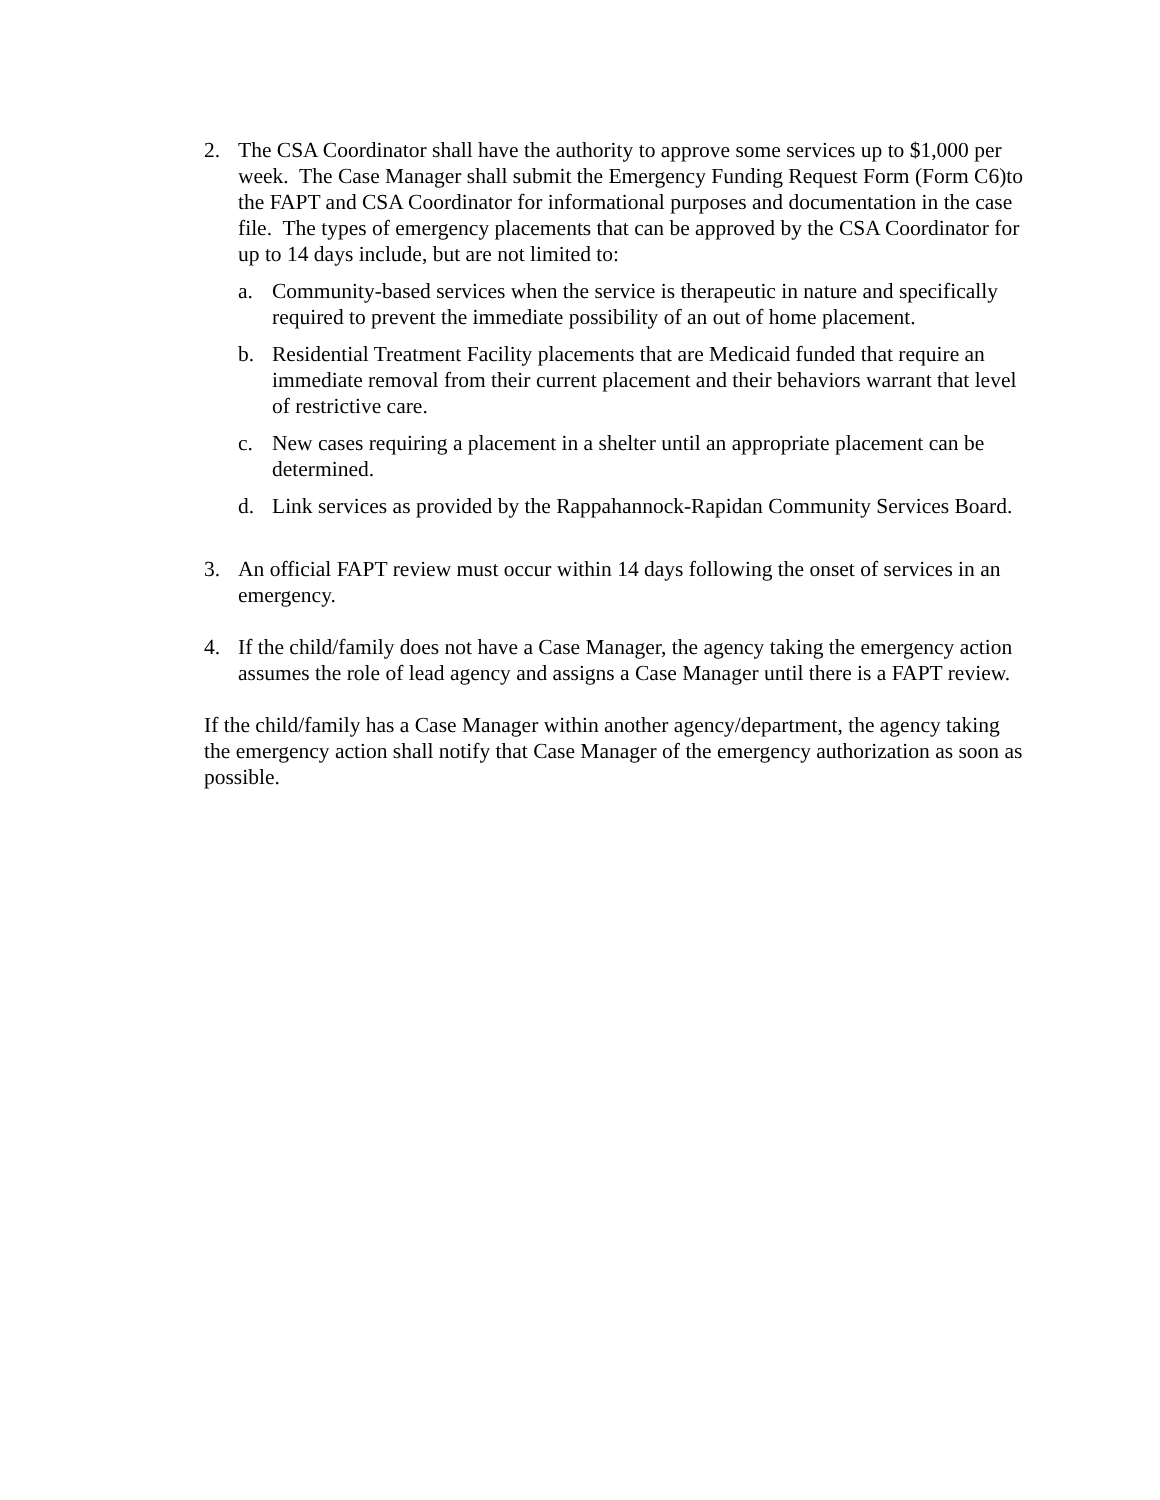2. The CSA Coordinator shall have the authority to approve some services up to $1,000 per week. The Case Manager shall submit the Emergency Funding Request Form (Form C6)to the FAPT and CSA Coordinator for informational purposes and documentation in the case file. The types of emergency placements that can be approved by the CSA Coordinator for up to 14 days include, but are not limited to:
a. Community-based services when the service is therapeutic in nature and specifically required to prevent the immediate possibility of an out of home placement.
b. Residential Treatment Facility placements that are Medicaid funded that require an immediate removal from their current placement and their behaviors warrant that level of restrictive care.
c. New cases requiring a placement in a shelter until an appropriate placement can be determined.
d. Link services as provided by the Rappahannock-Rapidan Community Services Board.
3. An official FAPT review must occur within 14 days following the onset of services in an emergency.
4. If the child/family does not have a Case Manager, the agency taking the emergency action assumes the role of lead agency and assigns a Case Manager until there is a FAPT review.
If the child/family has a Case Manager within another agency/department, the agency taking the emergency action shall notify that Case Manager of the emergency authorization as soon as possible.